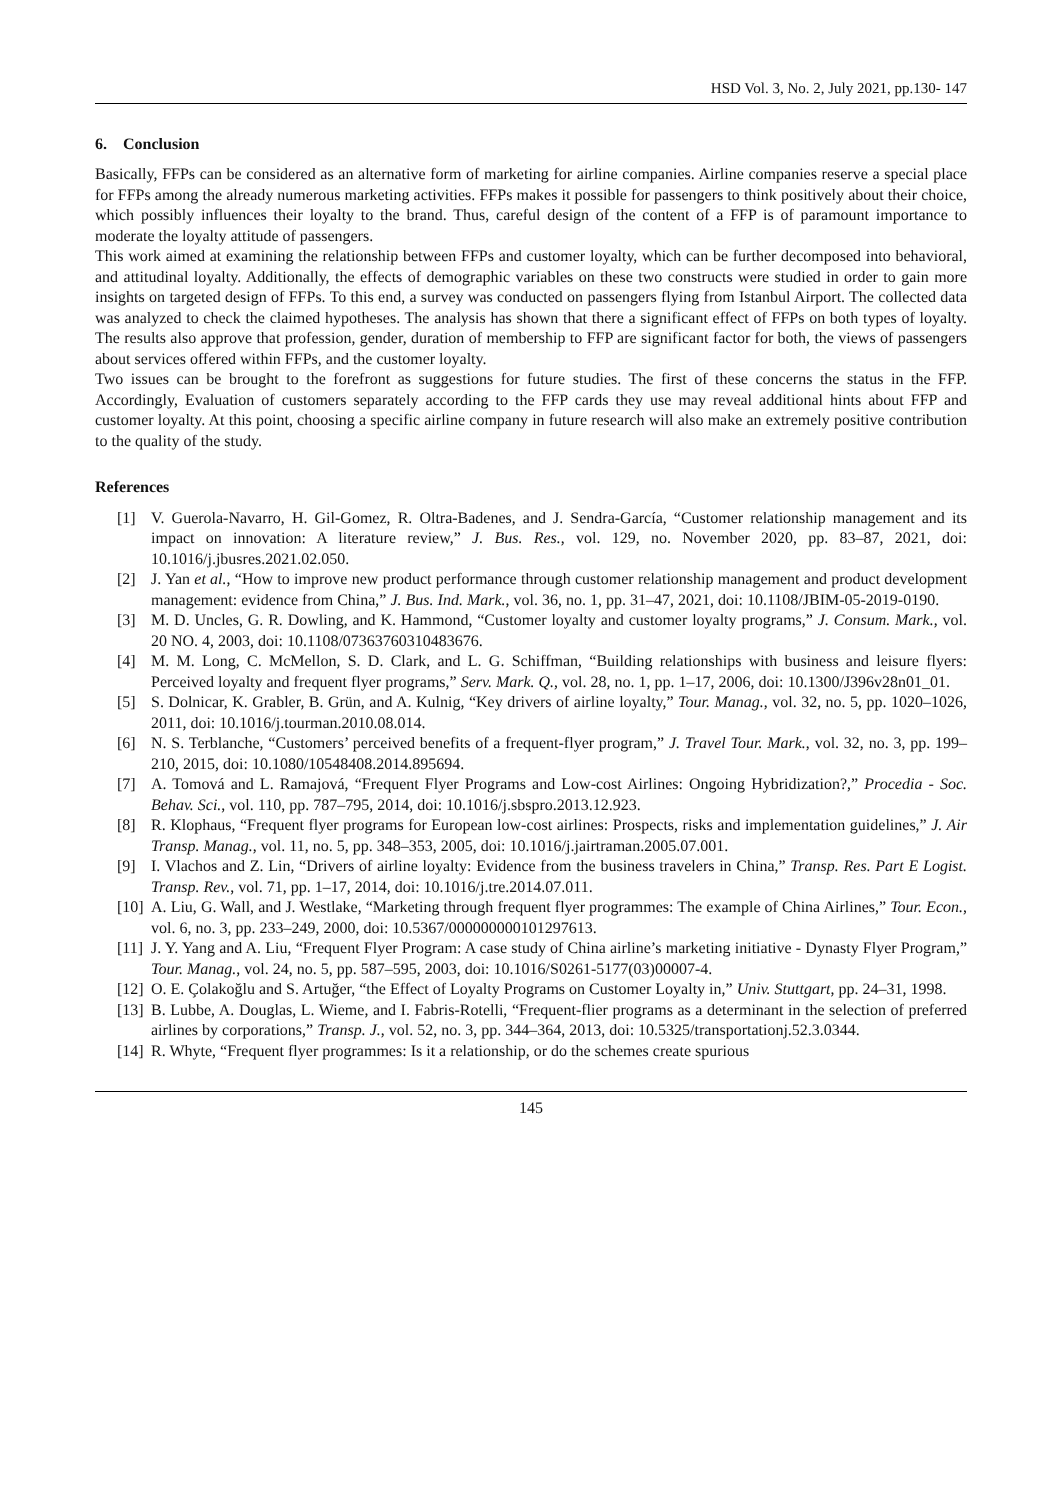HSD Vol. 3, No. 2, July 2021, pp.130- 147
6. Conclusion
Basically, FFPs can be considered as an alternative form of marketing for airline companies. Airline companies reserve a special place for FFPs among the already numerous marketing activities. FFPs makes it possible for passengers to think positively about their choice, which possibly influences their loyalty to the brand. Thus, careful design of the content of a FFP is of paramount importance to moderate the loyalty attitude of passengers.
This work aimed at examining the relationship between FFPs and customer loyalty, which can be further decomposed into behavioral, and attitudinal loyalty. Additionally, the effects of demographic variables on these two constructs were studied in order to gain more insights on targeted design of FFPs. To this end, a survey was conducted on passengers flying from Istanbul Airport. The collected data was analyzed to check the claimed hypotheses. The analysis has shown that there a significant effect of FFPs on both types of loyalty. The results also approve that profession, gender, duration of membership to FFP are significant factor for both, the views of passengers about services offered within FFPs, and the customer loyalty.
Two issues can be brought to the forefront as suggestions for future studies. The first of these concerns the status in the FFP. Accordingly, Evaluation of customers separately according to the FFP cards they use may reveal additional hints about FFP and customer loyalty. At this point, choosing a specific airline company in future research will also make an extremely positive contribution to the quality of the study.
References
[1] V. Guerola-Navarro, H. Gil-Gomez, R. Oltra-Badenes, and J. Sendra-García, “Customer relationship management and its impact on innovation: A literature review,” J. Bus. Res., vol. 129, no. November 2020, pp. 83–87, 2021, doi: 10.1016/j.jbusres.2021.02.050.
[2] J. Yan et al., “How to improve new product performance through customer relationship management and product development management: evidence from China,” J. Bus. Ind. Mark., vol. 36, no. 1, pp. 31–47, 2021, doi: 10.1108/JBIM-05-2019-0190.
[3] M. D. Uncles, G. R. Dowling, and K. Hammond, “Customer loyalty and customer loyalty programs,” J. Consum. Mark., vol. 20 NO. 4, 2003, doi: 10.1108/07363760310483676.
[4] M. M. Long, C. McMellon, S. D. Clark, and L. G. Schiffman, “Building relationships with business and leisure flyers: Perceived loyalty and frequent flyer programs,” Serv. Mark. Q., vol. 28, no. 1, pp. 1–17, 2006, doi: 10.1300/J396v28n01_01.
[5] S. Dolnicar, K. Grabler, B. Grün, and A. Kulnig, “Key drivers of airline loyalty,” Tour. Manag., vol. 32, no. 5, pp. 1020–1026, 2011, doi: 10.1016/j.tourman.2010.08.014.
[6] N. S. Terblanche, “Customers’ perceived benefits of a frequent-flyer program,” J. Travel Tour. Mark., vol. 32, no. 3, pp. 199–210, 2015, doi: 10.1080/10548408.2014.895694.
[7] A. Tomová and L. Ramajová, “Frequent Flyer Programs and Low-cost Airlines: Ongoing Hybridization?,” Procedia - Soc. Behav. Sci., vol. 110, pp. 787–795, 2014, doi: 10.1016/j.sbspro.2013.12.923.
[8] R. Klophaus, “Frequent flyer programs for European low-cost airlines: Prospects, risks and implementation guidelines,” J. Air Transp. Manag., vol. 11, no. 5, pp. 348–353, 2005, doi: 10.1016/j.jairtraman.2005.07.001.
[9] I. Vlachos and Z. Lin, “Drivers of airline loyalty: Evidence from the business travelers in China,” Transp. Res. Part E Logist. Transp. Rev., vol. 71, pp. 1–17, 2014, doi: 10.1016/j.tre.2014.07.011.
[10] A. Liu, G. Wall, and J. Westlake, “Marketing through frequent flyer programmes: The example of China Airlines,” Tour. Econ., vol. 6, no. 3, pp. 233–249, 2000, doi: 10.5367/000000000101297613.
[11] J. Y. Yang and A. Liu, “Frequent Flyer Program: A case study of China airline’s marketing initiative - Dynasty Flyer Program,” Tour. Manag., vol. 24, no. 5, pp. 587–595, 2003, doi: 10.1016/S0261-5177(03)00007-4.
[12] O. E. Çolakoğlu and S. Artuğer, “the Effect of Loyalty Programs on Customer Loyalty in,” Univ. Stuttgart, pp. 24–31, 1998.
[13] B. Lubbe, A. Douglas, L. Wieme, and I. Fabris-Rotelli, “Frequent-flier programs as a determinant in the selection of preferred airlines by corporations,” Transp. J., vol. 52, no. 3, pp. 344–364, 2013, doi: 10.5325/transportationj.52.3.0344.
[14] R. Whyte, “Frequent flyer programmes: Is it a relationship, or do the schemes create spurious
145